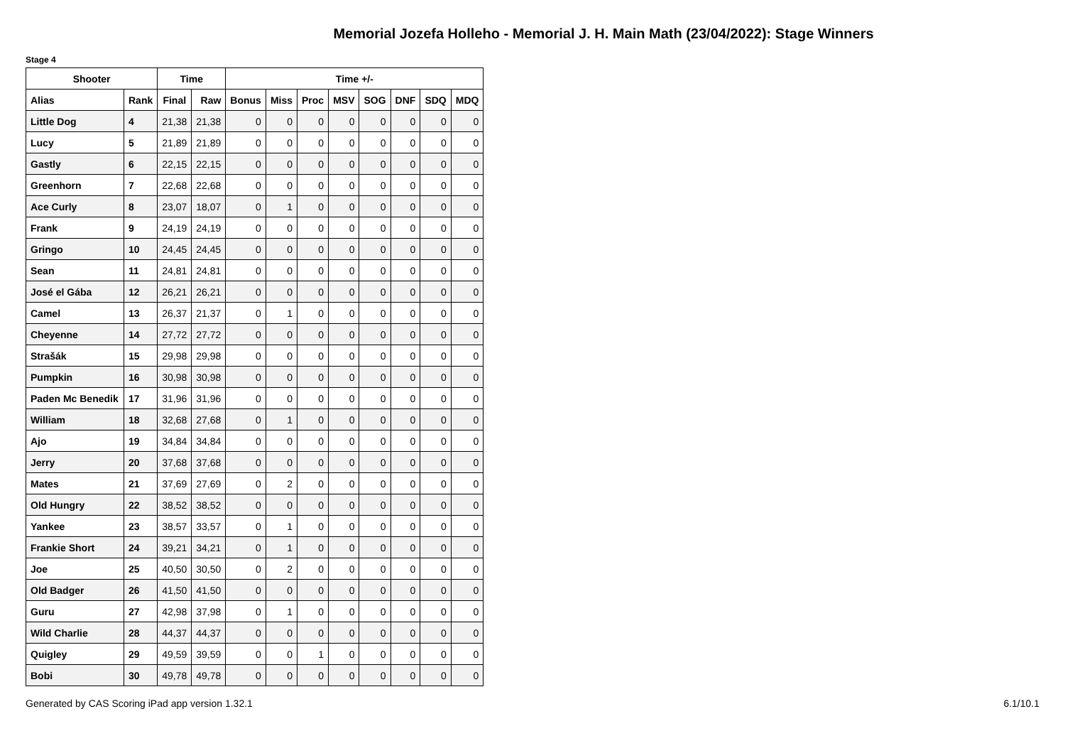Memorial Jozefa Holleho - Memorial J. H. Main Math (23/04/2022): Stage Winners
Stage 4
| Shooter | | Time | | Time +/- | | | | | | | |
| --- | --- | --- | --- | --- | --- | --- | --- | --- | --- | --- | --- |
| Alias | Rank | Final | Raw | Bonus | Miss | Proc | MSV | SOG | DNF | SDQ | MDQ |
| Little Dog | 4 | 21,38 | 21,38 | 0 | 0 | 0 | 0 | 0 | 0 | 0 | 0 |
| Lucy | 5 | 21,89 | 21,89 | 0 | 0 | 0 | 0 | 0 | 0 | 0 | 0 |
| Gastly | 6 | 22,15 | 22,15 | 0 | 0 | 0 | 0 | 0 | 0 | 0 | 0 |
| Greenhorn | 7 | 22,68 | 22,68 | 0 | 0 | 0 | 0 | 0 | 0 | 0 | 0 |
| Ace Curly | 8 | 23,07 | 18,07 | 0 | 1 | 0 | 0 | 0 | 0 | 0 | 0 |
| Frank | 9 | 24,19 | 24,19 | 0 | 0 | 0 | 0 | 0 | 0 | 0 | 0 |
| Gringo | 10 | 24,45 | 24,45 | 0 | 0 | 0 | 0 | 0 | 0 | 0 | 0 |
| Sean | 11 | 24,81 | 24,81 | 0 | 0 | 0 | 0 | 0 | 0 | 0 | 0 |
| José el Gába | 12 | 26,21 | 26,21 | 0 | 0 | 0 | 0 | 0 | 0 | 0 | 0 |
| Camel | 13 | 26,37 | 21,37 | 0 | 1 | 0 | 0 | 0 | 0 | 0 | 0 |
| Cheyenne | 14 | 27,72 | 27,72 | 0 | 0 | 0 | 0 | 0 | 0 | 0 | 0 |
| Strašák | 15 | 29,98 | 29,98 | 0 | 0 | 0 | 0 | 0 | 0 | 0 | 0 |
| Pumpkin | 16 | 30,98 | 30,98 | 0 | 0 | 0 | 0 | 0 | 0 | 0 | 0 |
| Paden Mc Benedik | 17 | 31,96 | 31,96 | 0 | 0 | 0 | 0 | 0 | 0 | 0 | 0 |
| William | 18 | 32,68 | 27,68 | 0 | 1 | 0 | 0 | 0 | 0 | 0 | 0 |
| Ajo | 19 | 34,84 | 34,84 | 0 | 0 | 0 | 0 | 0 | 0 | 0 | 0 |
| Jerry | 20 | 37,68 | 37,68 | 0 | 0 | 0 | 0 | 0 | 0 | 0 | 0 |
| Mates | 21 | 37,69 | 27,69 | 0 | 2 | 0 | 0 | 0 | 0 | 0 | 0 |
| Old Hungry | 22 | 38,52 | 38,52 | 0 | 0 | 0 | 0 | 0 | 0 | 0 | 0 |
| Yankee | 23 | 38,57 | 33,57 | 0 | 1 | 0 | 0 | 0 | 0 | 0 | 0 |
| Frankie Short | 24 | 39,21 | 34,21 | 0 | 1 | 0 | 0 | 0 | 0 | 0 | 0 |
| Joe | 25 | 40,50 | 30,50 | 0 | 2 | 0 | 0 | 0 | 0 | 0 | 0 |
| Old Badger | 26 | 41,50 | 41,50 | 0 | 0 | 0 | 0 | 0 | 0 | 0 | 0 |
| Guru | 27 | 42,98 | 37,98 | 0 | 1 | 0 | 0 | 0 | 0 | 0 | 0 |
| Wild Charlie | 28 | 44,37 | 44,37 | 0 | 0 | 0 | 0 | 0 | 0 | 0 | 0 |
| Quigley | 29 | 49,59 | 39,59 | 0 | 0 | 1 | 0 | 0 | 0 | 0 | 0 |
| Bobi | 30 | 49,78 | 49,78 | 0 | 0 | 0 | 0 | 0 | 0 | 0 | 0 |
Generated by CAS Scoring iPad app version 1.32.1 6.1/10.1